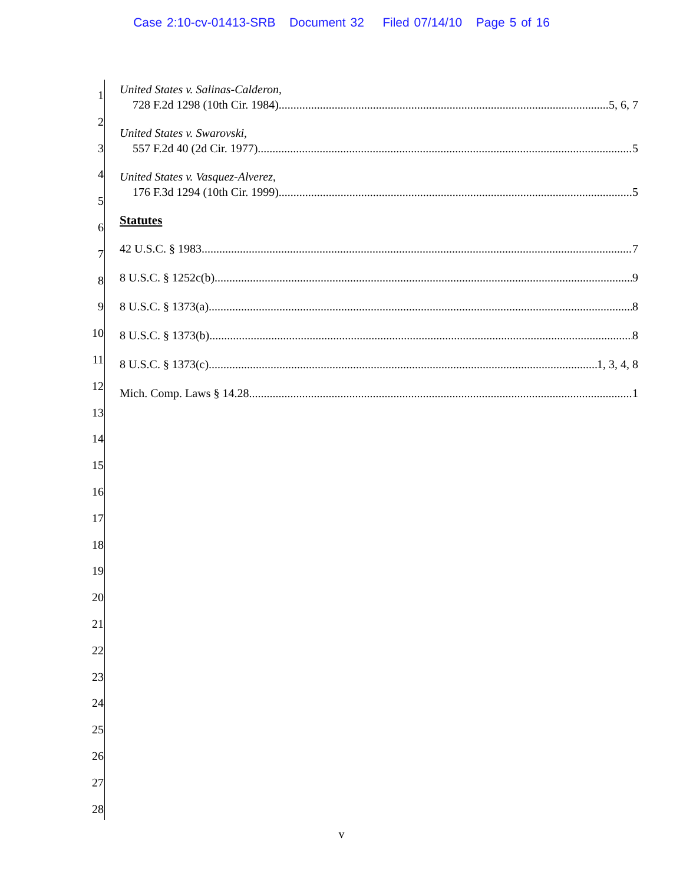Case 2:10-cv-01413-SRB Document 32 Filed 07/14/10 Page 5 of 16
1
2
3
4
5
6
7
8
9
10
11
12
13
14
15
16
17
18
19
20
21
22
23
24
25
26
27
28
United States v. Salinas-Calderon,
728 F.2d 1298 (10th Cir. 1984) 5, 6, 7
United States v. Swarovski,
557 F.2d 40 (2d Cir. 1977) 5
United States v. Vasquez-Alverez,
176 F.3d 1294 (10th Cir. 1999) 5
Statutes
42 U.S.C. § 1983 7
8 U.S.C. § 1252c(b) 9
8 U.S.C. § 1373(a) 8
8 U.S.C. § 1373(b) 8
8 U.S.C. § 1373(c) 1, 3, 4, 8
Mich. Comp. Laws § 14.28 1
v